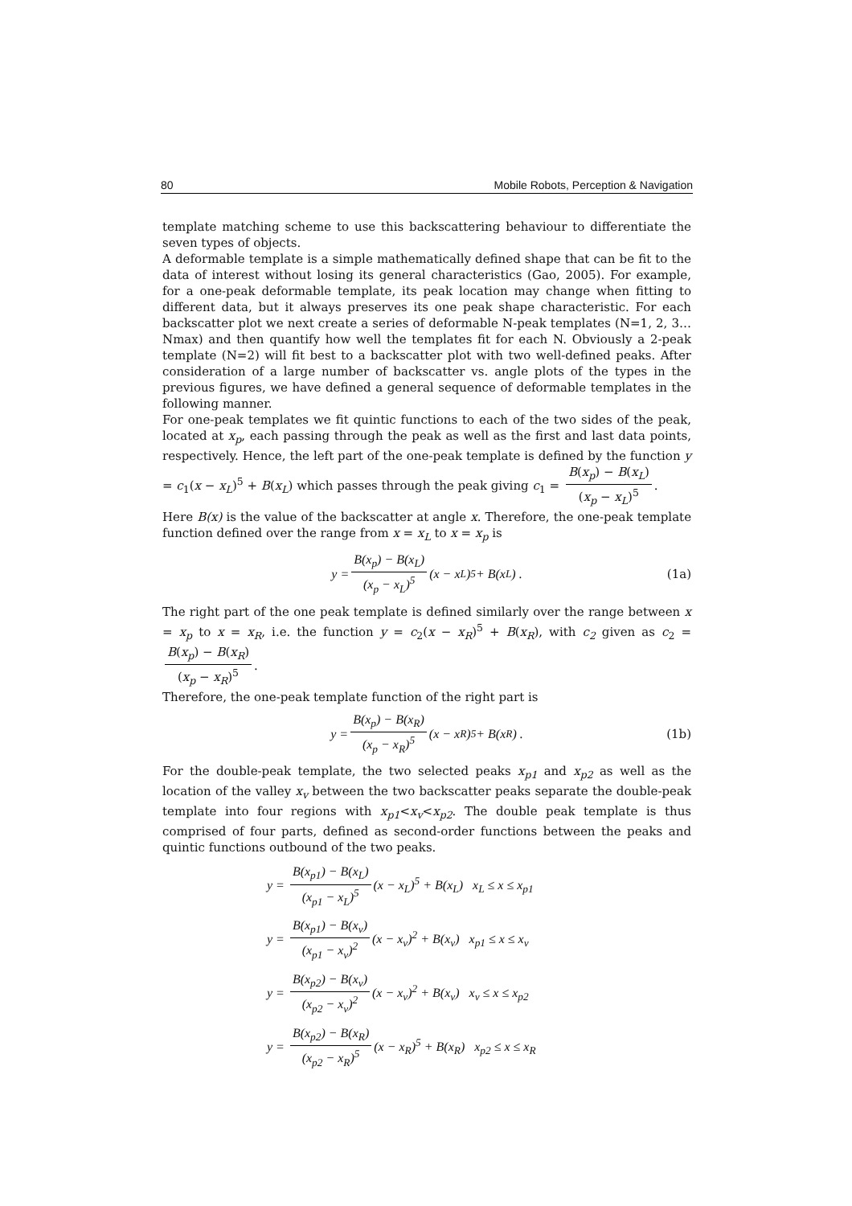80 Mobile Robots, Perception & Navigation
template matching scheme to use this backscattering behaviour to differentiate the seven types of objects.
A deformable template is a simple mathematically defined shape that can be fit to the data of interest without losing its general characteristics (Gao, 2005). For example, for a one-peak deformable template, its peak location may change when fitting to different data, but it always preserves its one peak shape characteristic. For each backscatter plot we next create a series of deformable N-peak templates (N=1, 2, 3… Nmax) and then quantify how well the templates fit for each N. Obviously a 2-peak template (N=2) will fit best to a backscatter plot with two well-defined peaks. After consideration of a large number of backscatter vs. angle plots of the types in the previous figures, we have defined a general sequence of deformable templates in the following manner.
For one-peak templates we fit quintic functions to each of the two sides of the peak, located at x<sub>p</sub>, each passing through the peak as well as the first and last data points, respectively. Hence, the left part of the one-peak template is defined by the function y = c<sub>1</sub>(x − x<sub>L</sub>)<sup>5</sup> + B(x<sub>L</sub>) which passes through the peak giving c<sub>1</sub> = B(x<sub>p</sub>) − B(x<sub>L</sub>) (x<sub>p</sub> − x<sub>L</sub>)<sup>5</sup>.
Here B(x) is the value of the backscatter at angle x. Therefore, the one-peak template function defined over the range from x = x<sub>L</sub> to x = x<sub>p</sub> is
y = B(x<sub>p</sub>) − B(x<sub>L</sub>) (x<sub>p</sub> − x<sub>L</sub>)<sup>5</sup> (x − x<sub>L</sub>)<sup>5</sup> + B(x<sub>L</sub>) . (1a)
The right part of the one peak template is defined similarly over the range between x = x<sub>p</sub> to x = x<sub>R</sub>, i.e. the function y = c<sub>2</sub>(x − x<sub>R</sub>)<sup>5</sup> + B(x<sub>R</sub>), with c<sub>2</sub> given as c<sub>2</sub> = B(x<sub>p</sub>) − B(x<sub>R</sub>) (x<sub>p</sub> − x<sub>R</sub>)<sup>5</sup>.
Therefore, the one-peak template function of the right part is
y = B(x<sub>p</sub>) − B(x<sub>R</sub>) (x<sub>p</sub> − x<sub>R</sub>)<sup>5</sup> (x − x<sub>R</sub>)<sup>5</sup> + B(x<sub>R</sub>) . (1b)
For the double-peak template, the two selected peaks x<sub>p1</sub> and x<sub>p2</sub> as well as the location of the valley x<sub>v</sub> between the two backscatter peaks separate the double-peak template into four regions with x<sub>p1</sub><x<sub>v</sub><x<sub>p2</sub>. The double peak template is thus comprised of four parts, defined as second-order functions between the peaks and quintic functions outbound of the two peaks.
y = B(x<sub>p1</sub>) − B(x<sub>L</sub>) (x<sub>p1</sub> − x<sub>L</sub>)<sup>5</sup> (x − x<sub>L</sub>)<sup>5</sup> + B(x<sub>L</sub>) x<sub>L</sub> ≤ x ≤ x<sub>p1</sub>
y = B(x<sub>p1</sub>) − B(x<sub>v</sub>) (x<sub>p1</sub> − x<sub>v</sub>)<sup>2</sup> (x − x<sub>v</sub>)<sup>2</sup> + B(x<sub>v</sub>) x<sub>p1</sub> ≤ x ≤ x<sub>v</sub>
y = B(x<sub>p2</sub>) − B(x<sub>v</sub>) (x<sub>p2</sub> − x<sub>v</sub>)<sup>2</sup> (x − x<sub>v</sub>)<sup>2</sup> + B(x<sub>v</sub>) x<sub>v</sub> ≤ x ≤ x<sub>p2</sub>
y = B(x<sub>p2</sub>) − B(x<sub>R</sub>) (x<sub>p2</sub> − x<sub>R</sub>)<sup>5</sup> (x − x<sub>R</sub>)<sup>5</sup> + B(x<sub>R</sub>) x<sub>p2</sub> ≤ x ≤ x<sub>R</sub>